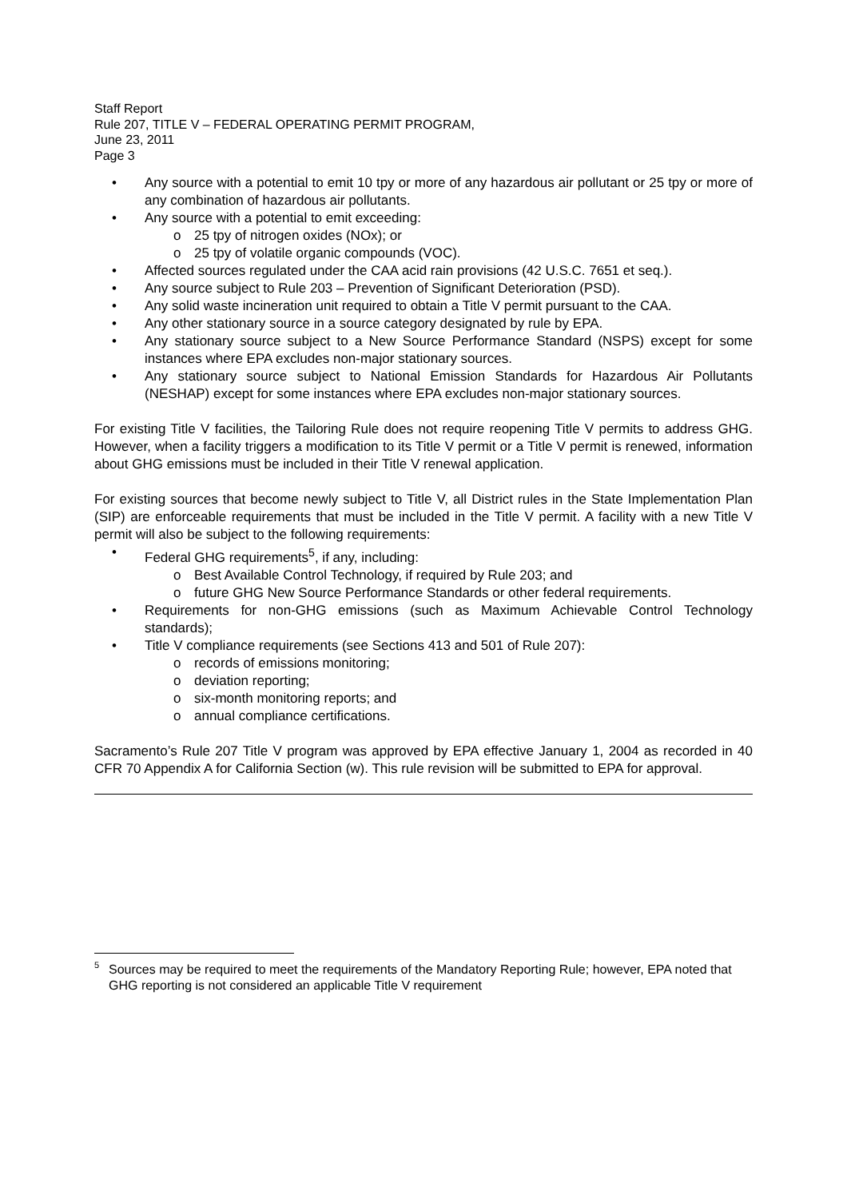Staff Report
Rule 207, TITLE V – FEDERAL OPERATING PERMIT PROGRAM,
June 23, 2011
Page 3
• Any source with a potential to emit 10 tpy or more of any hazardous air pollutant or 25 tpy or more of any combination of hazardous air pollutants.
• Any source with a potential to emit exceeding:
o 25 tpy of nitrogen oxides (NOx); or
o 25 tpy of volatile organic compounds (VOC).
• Affected sources regulated under the CAA acid rain provisions (42 U.S.C. 7651 et seq.).
• Any source subject to Rule 203 – Prevention of Significant Deterioration (PSD).
• Any solid waste incineration unit required to obtain a Title V permit pursuant to the CAA.
• Any other stationary source in a source category designated by rule by EPA.
• Any stationary source subject to a New Source Performance Standard (NSPS) except for some instances where EPA excludes non-major stationary sources.
• Any stationary source subject to National Emission Standards for Hazardous Air Pollutants (NESHAP) except for some instances where EPA excludes non-major stationary sources.
For existing Title V facilities, the Tailoring Rule does not require reopening Title V permits to address GHG. However, when a facility triggers a modification to its Title V permit or a Title V permit is renewed, information about GHG emissions must be included in their Title V renewal application.
For existing sources that become newly subject to Title V, all District rules in the State Implementation Plan (SIP) are enforceable requirements that must be included in the Title V permit. A facility with a new Title V permit will also be subject to the following requirements:
• Federal GHG requirements<sup>5</sup>, if any, including:
o Best Available Control Technology, if required by Rule 203; and
o future GHG New Source Performance Standards or other federal requirements.
• Requirements for non-GHG emissions (such as Maximum Achievable Control Technology standards);
• Title V compliance requirements (see Sections 413 and 501 of Rule 207):
o records of emissions monitoring;
o deviation reporting;
o six-month monitoring reports; and
o annual compliance certifications.
Sacramento’s Rule 207 Title V program was approved by EPA effective January 1, 2004 as recorded in 40 CFR 70 Appendix A for California Section (w). This rule revision will be submitted to EPA for approval.
<sup>5</sup> Sources may be required to meet the requirements of the Mandatory Reporting Rule; however, EPA noted that GHG reporting is not considered an applicable Title V requirement